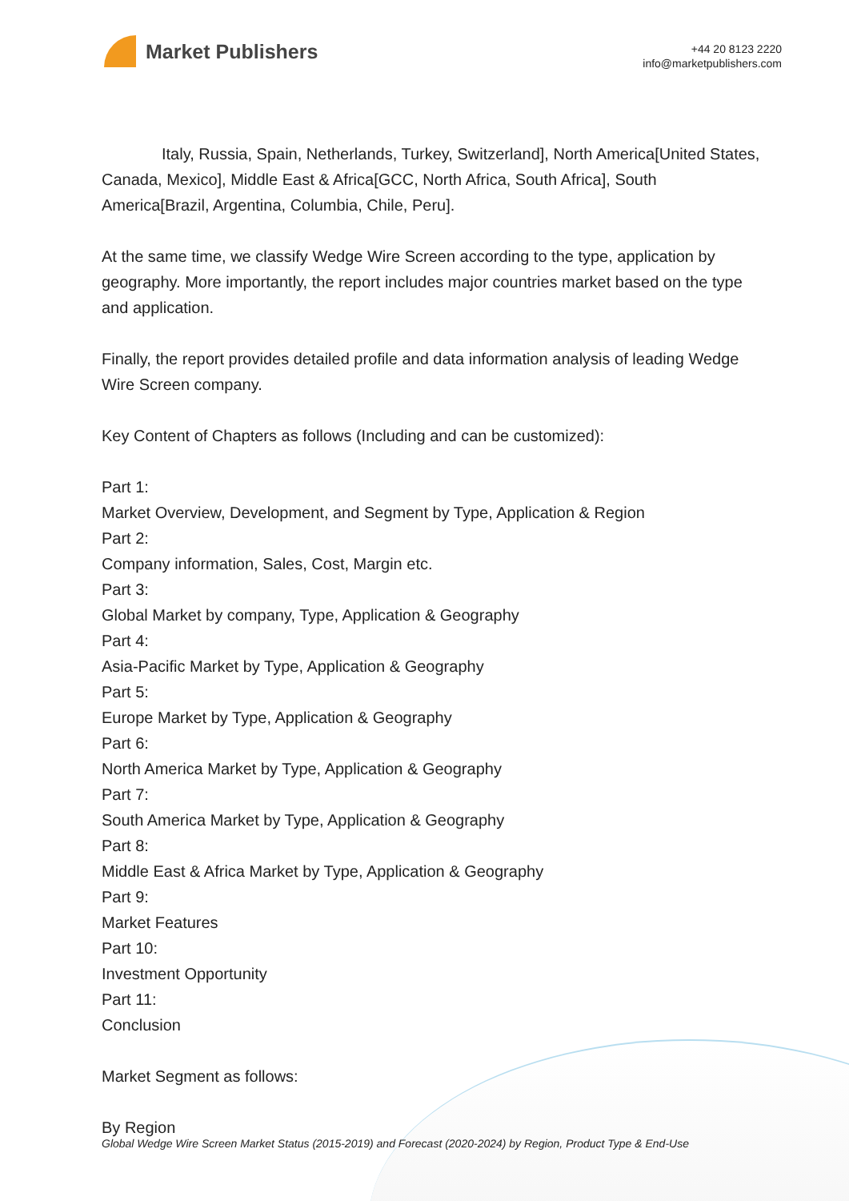Market Publishers
+44 20 8123 2220
info@marketpublishers.com
Italy, Russia, Spain, Netherlands, Turkey, Switzerland], North America[United States, Canada, Mexico], Middle East & Africa[GCC, North Africa, South Africa], South America[Brazil, Argentina, Columbia, Chile, Peru].
At the same time, we classify Wedge Wire Screen according to the type, application by geography. More importantly, the report includes major countries market based on the type and application.
Finally, the report provides detailed profile and data information analysis of leading Wedge Wire Screen company.
Key Content of Chapters as follows (Including and can be customized):
Part 1:
Market Overview, Development, and Segment by Type, Application & Region
Part 2:
Company information, Sales, Cost, Margin etc.
Part 3:
Global Market by company, Type, Application & Geography
Part 4:
Asia-Pacific Market by Type, Application & Geography
Part 5:
Europe Market by Type, Application & Geography
Part 6:
North America Market by Type, Application & Geography
Part 7:
South America Market by Type, Application & Geography
Part 8:
Middle East & Africa Market by Type, Application & Geography
Part 9:
Market Features
Part 10:
Investment Opportunity
Part 11:
Conclusion
Market Segment as follows:
By Region
Global Wedge Wire Screen Market Status (2015-2019) and Forecast (2020-2024) by Region, Product Type & End-Use